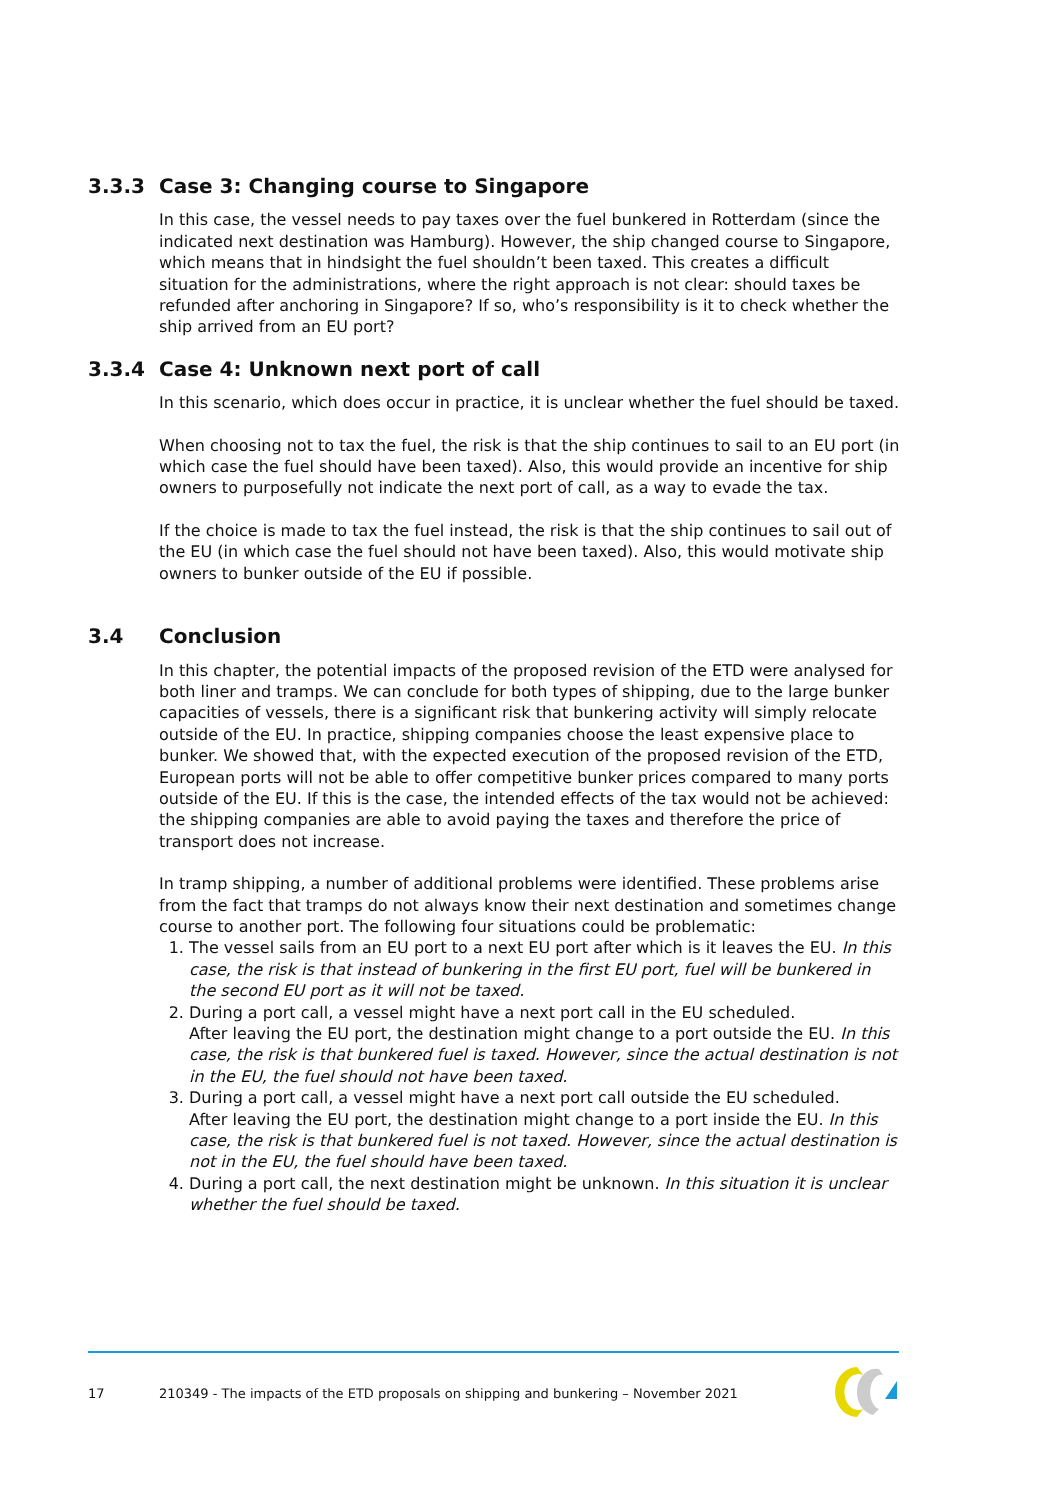3.3.3 Case 3: Changing course to Singapore
In this case, the vessel needs to pay taxes over the fuel bunkered in Rotterdam (since the indicated next destination was Hamburg). However, the ship changed course to Singapore, which means that in hindsight the fuel shouldn’t been taxed. This creates a difficult situation for the administrations, where the right approach is not clear: should taxes be refunded after anchoring in Singapore? If so, who’s responsibility is it to check whether the ship arrived from an EU port?
3.3.4 Case 4: Unknown next port of call
In this scenario, which does occur in practice, it is unclear whether the fuel should be taxed.
When choosing not to tax the fuel, the risk is that the ship continues to sail to an EU port (in which case the fuel should have been taxed). Also, this would provide an incentive for ship owners to purposefully not indicate the next port of call, as a way to evade the tax.
If the choice is made to tax the fuel instead, the risk is that the ship continues to sail out of the EU (in which case the fuel should not have been taxed). Also, this would motivate ship owners to bunker outside of the EU if possible.
3.4 Conclusion
In this chapter, the potential impacts of the proposed revision of the ETD were analysed for both liner and tramps. We can conclude for both types of shipping, due to the large bunker capacities of vessels, there is a significant risk that bunkering activity will simply relocate outside of the EU. In practice, shipping companies choose the least expensive place to bunker. We showed that, with the expected execution of the proposed revision of the ETD, European ports will not be able to offer competitive bunker prices compared to many ports outside of the EU. If this is the case, the intended effects of the tax would not be achieved: the shipping companies are able to avoid paying the taxes and therefore the price of transport does not increase.
In tramp shipping, a number of additional problems were identified. These problems arise from the fact that tramps do not always know their next destination and sometimes change course to another port. The following four situations could be problematic:
1. The vessel sails from an EU port to a next EU port after which is it leaves the EU. In this case, the risk is that instead of bunkering in the first EU port, fuel will be bunkered in the second EU port as it will not be taxed.
2. During a port call, a vessel might have a next port call in the EU scheduled.
After leaving the EU port, the destination might change to a port outside the EU. In this case, the risk is that bunkered fuel is taxed. However, since the actual destination is not in the EU, the fuel should not have been taxed.
3. During a port call, a vessel might have a next port call outside the EU scheduled.
After leaving the EU port, the destination might change to a port inside the EU. In this case, the risk is that bunkered fuel is not taxed. However, since the actual destination is not in the EU, the fuel should have been taxed.
4. During a port call, the next destination might be unknown. In this situation it is unclear whether the fuel should be taxed.
17 210349 - The impacts of the ETD proposals on shipping and bunkering – November 2021